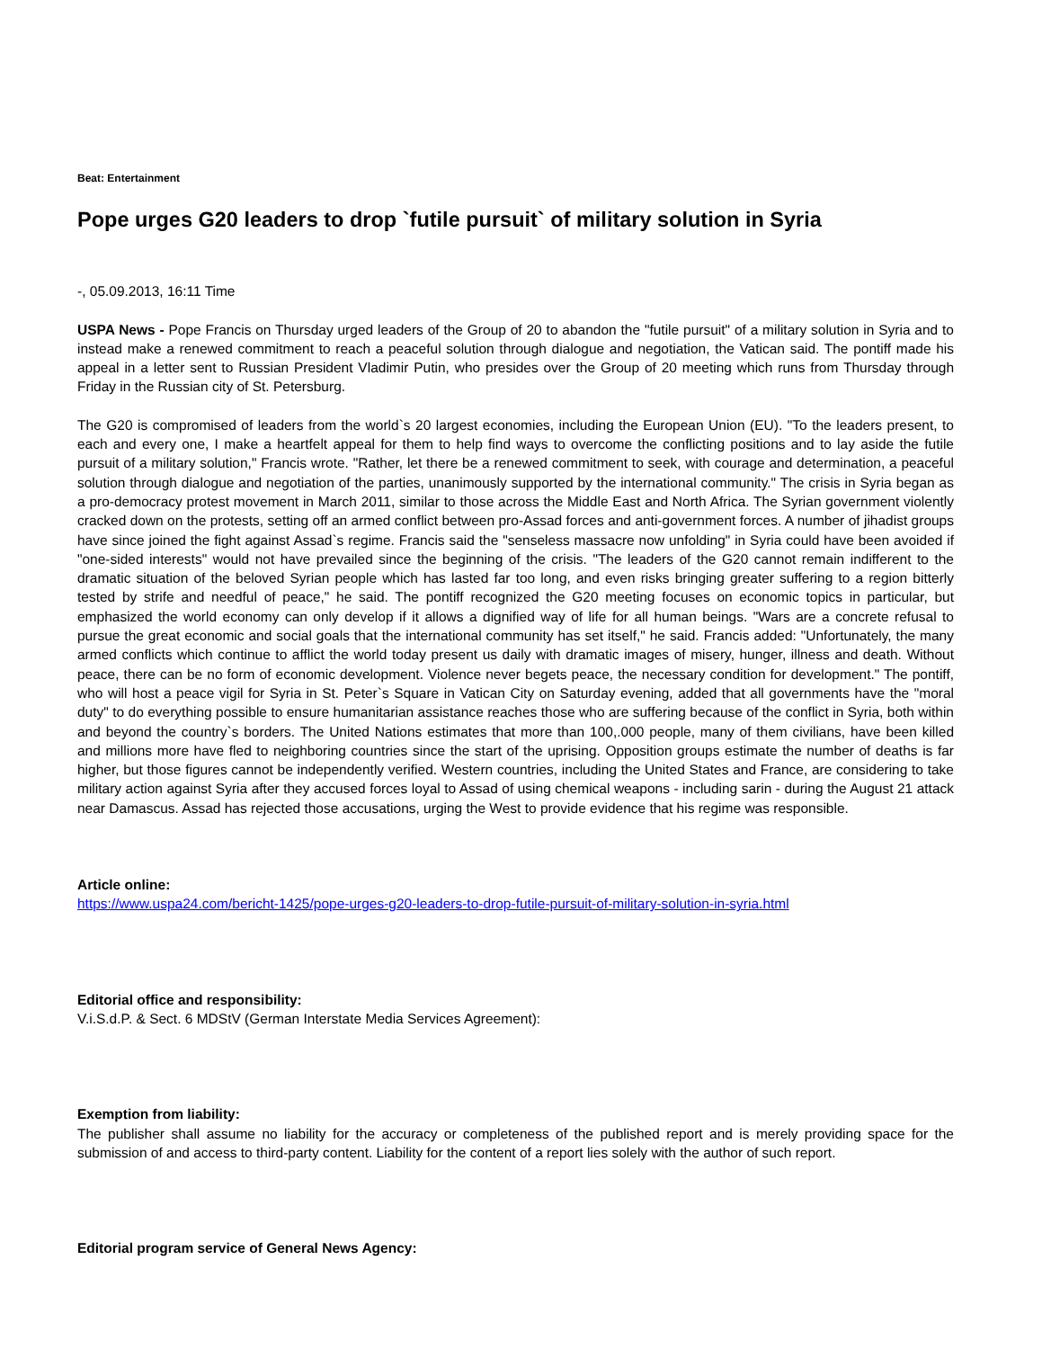Beat: Entertainment
Pope urges G20 leaders to drop `futile pursuit` of military solution in Syria
-, 05.09.2013, 16:11 Time
USPA News - Pope Francis on Thursday urged leaders of the Group of 20 to abandon the "futile pursuit" of a military solution in Syria and to instead make a renewed commitment to reach a peaceful solution through dialogue and negotiation, the Vatican said. The pontiff made his appeal in a letter sent to Russian President Vladimir Putin, who presides over the Group of 20 meeting which runs from Thursday through Friday in the Russian city of St. Petersburg.
The G20 is compromised of leaders from the world`s 20 largest economies, including the European Union (EU). "To the leaders present, to each and every one, I make a heartfelt appeal for them to help find ways to overcome the conflicting positions and to lay aside the futile pursuit of a military solution," Francis wrote. "Rather, let there be a renewed commitment to seek, with courage and determination, a peaceful solution through dialogue and negotiation of the parties, unanimously supported by the international community." The crisis in Syria began as a pro-democracy protest movement in March 2011, similar to those across the Middle East and North Africa. The Syrian government violently cracked down on the protests, setting off an armed conflict between pro-Assad forces and anti-government forces. A number of jihadist groups have since joined the fight against Assad`s regime. Francis said the "senseless massacre now unfolding" in Syria could have been avoided if "one-sided interests" would not have prevailed since the beginning of the crisis. "The leaders of the G20 cannot remain indifferent to the dramatic situation of the beloved Syrian people which has lasted far too long, and even risks bringing greater suffering to a region bitterly tested by strife and needful of peace," he said. The pontiff recognized the G20 meeting focuses on economic topics in particular, but emphasized the world economy can only develop if it allows a dignified way of life for all human beings. "Wars are a concrete refusal to pursue the great economic and social goals that the international community has set itself," he said. Francis added: "Unfortunately, the many armed conflicts which continue to afflict the world today present us daily with dramatic images of misery, hunger, illness and death. Without peace, there can be no form of economic development. Violence never begets peace, the necessary condition for development." The pontiff, who will host a peace vigil for Syria in St. Peter`s Square in Vatican City on Saturday evening, added that all governments have the "moral duty" to do everything possible to ensure humanitarian assistance reaches those who are suffering because of the conflict in Syria, both within and beyond the country`s borders. The United Nations estimates that more than 100,.000 people, many of them civilians, have been killed and millions more have fled to neighboring countries since the start of the uprising. Opposition groups estimate the number of deaths is far higher, but those figures cannot be independently verified. Western countries, including the United States and France, are considering to take military action against Syria after they accused forces loyal to Assad of using chemical weapons - including sarin - during the August 21 attack near Damascus. Assad has rejected those accusations, urging the West to provide evidence that his regime was responsible.
Article online:
https://www.uspa24.com/bericht-1425/pope-urges-g20-leaders-to-drop-futile-pursuit-of-military-solution-in-syria.html
Editorial office and responsibility:
V.i.S.d.P. & Sect. 6 MDStV (German Interstate Media Services Agreement):
Exemption from liability:
The publisher shall assume no liability for the accuracy or completeness of the published report and is merely providing space for the submission of and access to third-party content. Liability for the content of a report lies solely with the author of such report.
Editorial program service of General News Agency: